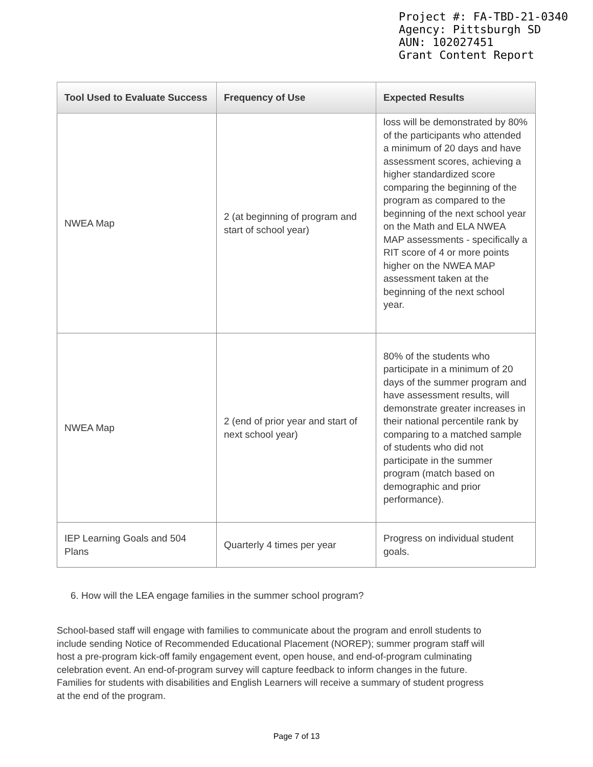Project #: FA-TBD-21-0340
Agency: Pittsburgh SD
AUN: 102027451
Grant Content Report
| Tool Used to Evaluate Success | Frequency of Use | Expected Results |
| --- | --- | --- |
| NWEA Map | 2 (at beginning of program and start of school year) | loss will be demonstrated by 80% of the participants who attended a minimum of 20 days and have assessment scores, achieving a higher standardized score comparing the beginning of the program as compared to the beginning of the next school year on the Math and ELA NWEA MAP assessments - specifically a RIT score of 4 or more points higher on the NWEA MAP assessment taken at the beginning of the next school year. |
| NWEA Map | 2 (end of prior year and start of next school year) | 80% of the students who participate in a minimum of 20 days of the summer program and have assessment results, will demonstrate greater increases in their national percentile rank by comparing to a matched sample of students who did not participate in the summer program (match based on demographic and prior performance). |
| IEP Learning Goals and 504 Plans | Quarterly 4 times per year | Progress on individual student goals. |
6. How will the LEA engage families in the summer school program?
School-based staff will engage with families to communicate about the program and enroll students to include sending Notice of Recommended Educational Placement (NOREP); summer program staff will host a pre-program kick-off family engagement event, open house, and end-of-program culminating celebration event. An end-of-program survey will capture feedback to inform changes in the future. Families for students with disabilities and English Learners will receive a summary of student progress at the end of the program.
Page 7 of 13